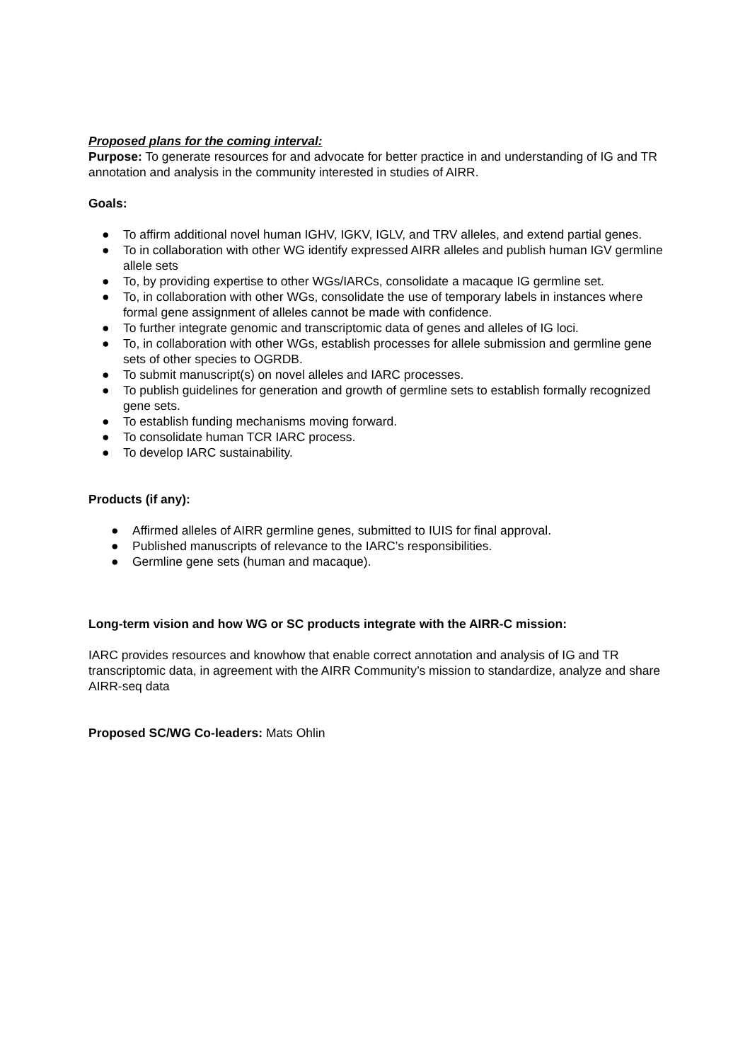Proposed plans for the coming interval:
Purpose: To generate resources for and advocate for better practice in and understanding of IG and TR annotation and analysis in the community interested in studies of AIRR.
Goals:
● To affirm additional novel human IGHV, IGKV, IGLV, and TRV alleles, and extend partial genes.
● To in collaboration with other WG identify expressed AIRR alleles and publish human IGV germline allele sets
● To, by providing expertise to other WGs/IARCs, consolidate a macaque IG germline set.
● To, in collaboration with other WGs, consolidate the use of temporary labels in instances where formal gene assignment of alleles cannot be made with confidence.
● To further integrate genomic and transcriptomic data of genes and alleles of IG loci.
● To, in collaboration with other WGs, establish processes for allele submission and germline gene sets of other species to OGRDB.
● To submit manuscript(s) on novel alleles and IARC processes.
● To publish guidelines for generation and growth of germline sets to establish formally recognized gene sets.
● To establish funding mechanisms moving forward.
● To consolidate human TCR IARC process.
● To develop IARC sustainability.
Products (if any):
● Affirmed alleles of AIRR germline genes, submitted to IUIS for final approval.
● Published manuscripts of relevance to the IARC’s responsibilities.
● Germline gene sets (human and macaque).
Long-term vision and how WG or SC products integrate with the AIRR-C mission:
IARC provides resources and knowhow that enable correct annotation and analysis of IG and TR transcriptomic data, in agreement with the AIRR Community’s mission to standardize, analyze and share AIRR-seq data
Proposed SC/WG Co-leaders: Mats Ohlin